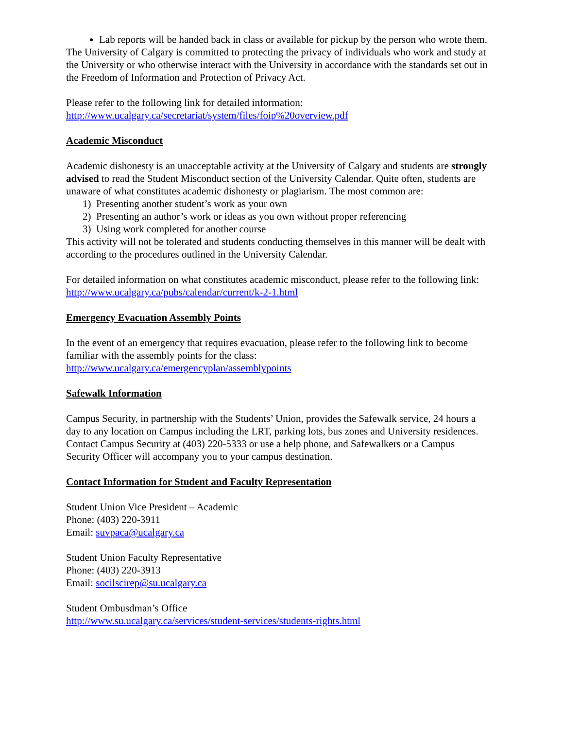Lab reports will be handed back in class or available for pickup by the person who wrote them.
The University of Calgary is committed to protecting the privacy of individuals who work and study at the University or who otherwise interact with the University in accordance with the standards set out in the Freedom of Information and Protection of Privacy Act.
Please refer to the following link for detailed information:
http://www.ucalgary.ca/secretariat/system/files/foip%20overview.pdf
Academic Misconduct
Academic dishonesty is an unacceptable activity at the University of Calgary and students are strongly advised to read the Student Misconduct section of the University Calendar. Quite often, students are unaware of what constitutes academic dishonesty or plagiarism. The most common are:
1) Presenting another student’s work as your own
2) Presenting an author’s work or ideas as you own without proper referencing
3) Using work completed for another course
This activity will not be tolerated and students conducting themselves in this manner will be dealt with according to the procedures outlined in the University Calendar.
For detailed information on what constitutes academic misconduct, please refer to the following link:
http://www.ucalgary.ca/pubs/calendar/current/k-2-1.html
Emergency Evacuation Assembly Points
In the event of an emergency that requires evacuation, please refer to the following link to become familiar with the assembly points for the class:
http://www.ucalgary.ca/emergencyplan/assemblypoints
Safewalk Information
Campus Security, in partnership with the Students’ Union, provides the Safewalk service, 24 hours a day to any location on Campus including the LRT, parking lots, bus zones and University residences. Contact Campus Security at (403) 220-5333 or use a help phone, and Safewalkers or a Campus Security Officer will accompany you to your campus destination.
Contact Information for Student and Faculty Representation
Student Union Vice President – Academic
Phone: (403) 220-3911
Email: suvpaca@ucalgary.ca
Student Union Faculty Representative
Phone: (403) 220-3913
Email: socilscirep@su.ucalgary.ca
Student Ombusdman’s Office
http://www.su.ucalgary.ca/services/student-services/students-rights.html